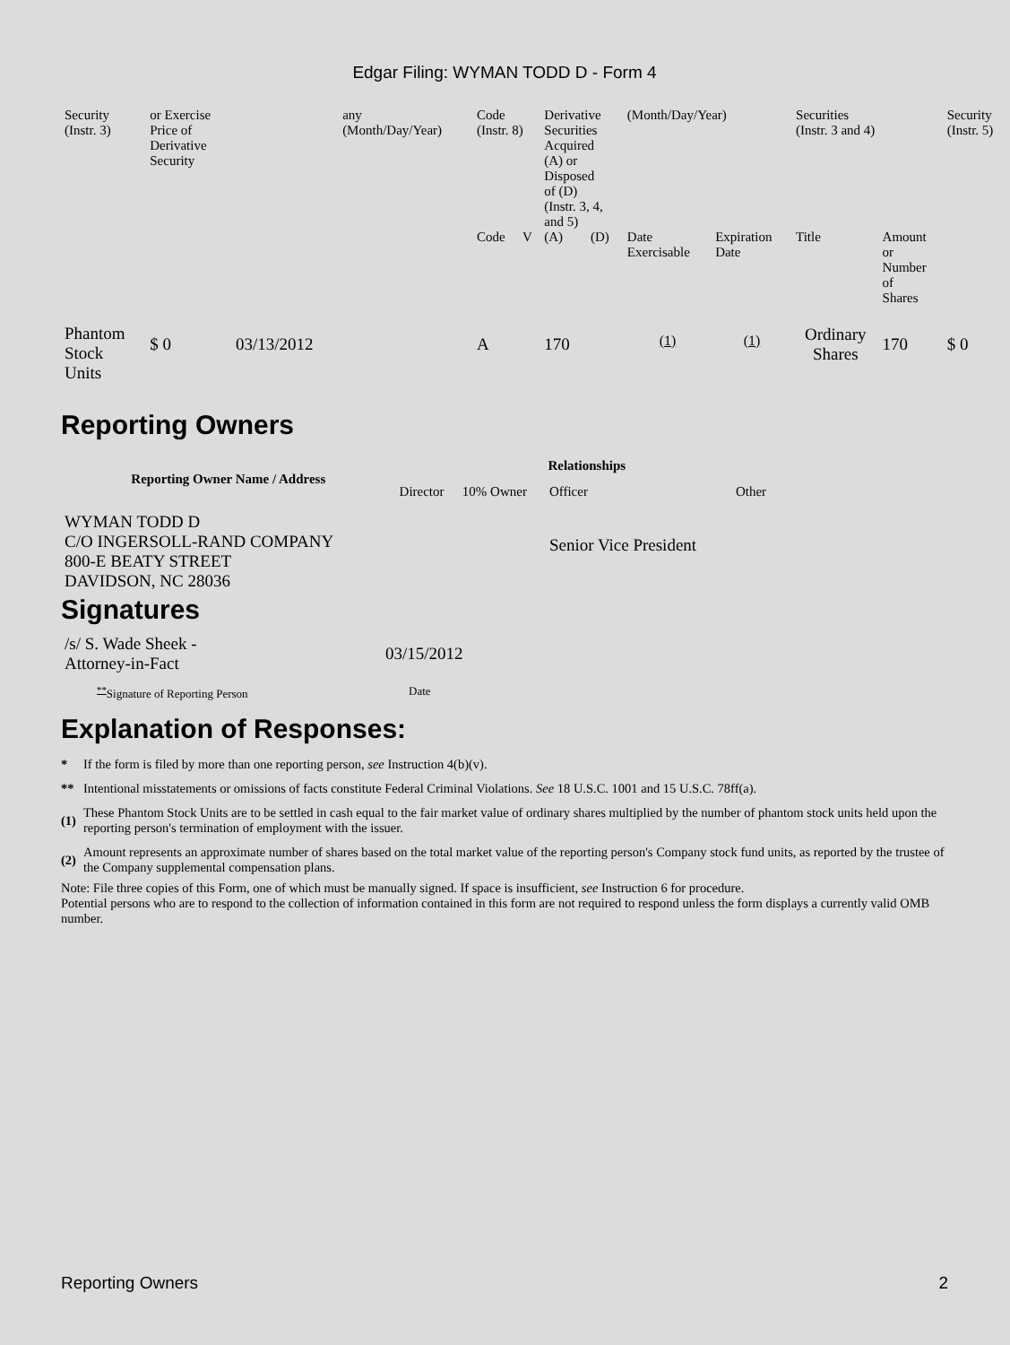Edgar Filing: WYMAN TODD D - Form 4
| Security (Instr. 3) | or Exercise Price of Derivative Security | | any (Month/Day/Year) | Code (Instr. 8) | | Derivative Securities Acquired (A) or Disposed of (D) (Instr. 3, 4, and 5) | | (Month/Day/Year) | | Securities (Instr. 3 and 4) | | Security (Instr. 5) |
| | | | | Code | V | (A) | (D) | Date Exercisable | Expiration Date | Title | Amount or Number of Shares | |
| Phantom Stock Units | $ 0 | 03/13/2012 | | A | | 170 | | <sup>(1)</sup> | <sup>(1)</sup> | Ordinary Shares | 170 | $ 0 |
Reporting Owners
| Reporting Owner Name / Address | Relationships | | | |
| --- | --- | --- | --- | --- |
| | Director | 10% Owner | Officer | Other |
| WYMAN TODD D C/O INGERSOLL-RAND COMPANY 800-E BEATY STREET DAVIDSON, NC 28036 | | | Senior Vice President | |
Signatures
| /s/ S. Wade Sheek - Attorney-in-Fact | 03/15/2012 |
| <sup>**</sup> Signature of Reporting Person | Date |
Explanation of Responses:
| * | If the form is filed by more than one reporting person, see Instruction 4(b)(v). |
| ** | Intentional misstatements or omissions of facts constitute Federal Criminal Violations. See 18 U.S.C. 1001 and 15 U.S.C. 78ff(a). |
| (1) | These Phantom Stock Units are to be settled in cash equal to the fair market value of ordinary shares multiplied by the number of phantom stock units held upon the reporting person's termination of employment with the issuer. |
| (2) | Amount represents an approximate number of shares based on the total market value of the reporting person's Company stock fund units, as reported by the trustee of the Company supplemental compensation plans. |
Note: File three copies of this Form, one of which must be manually signed. If space is insufficient, see Instruction 6 for procedure.
Potential persons who are to respond to the collection of information contained in this form are not required to respond unless the form displays a currently valid OMB number.
Reporting Owners 2